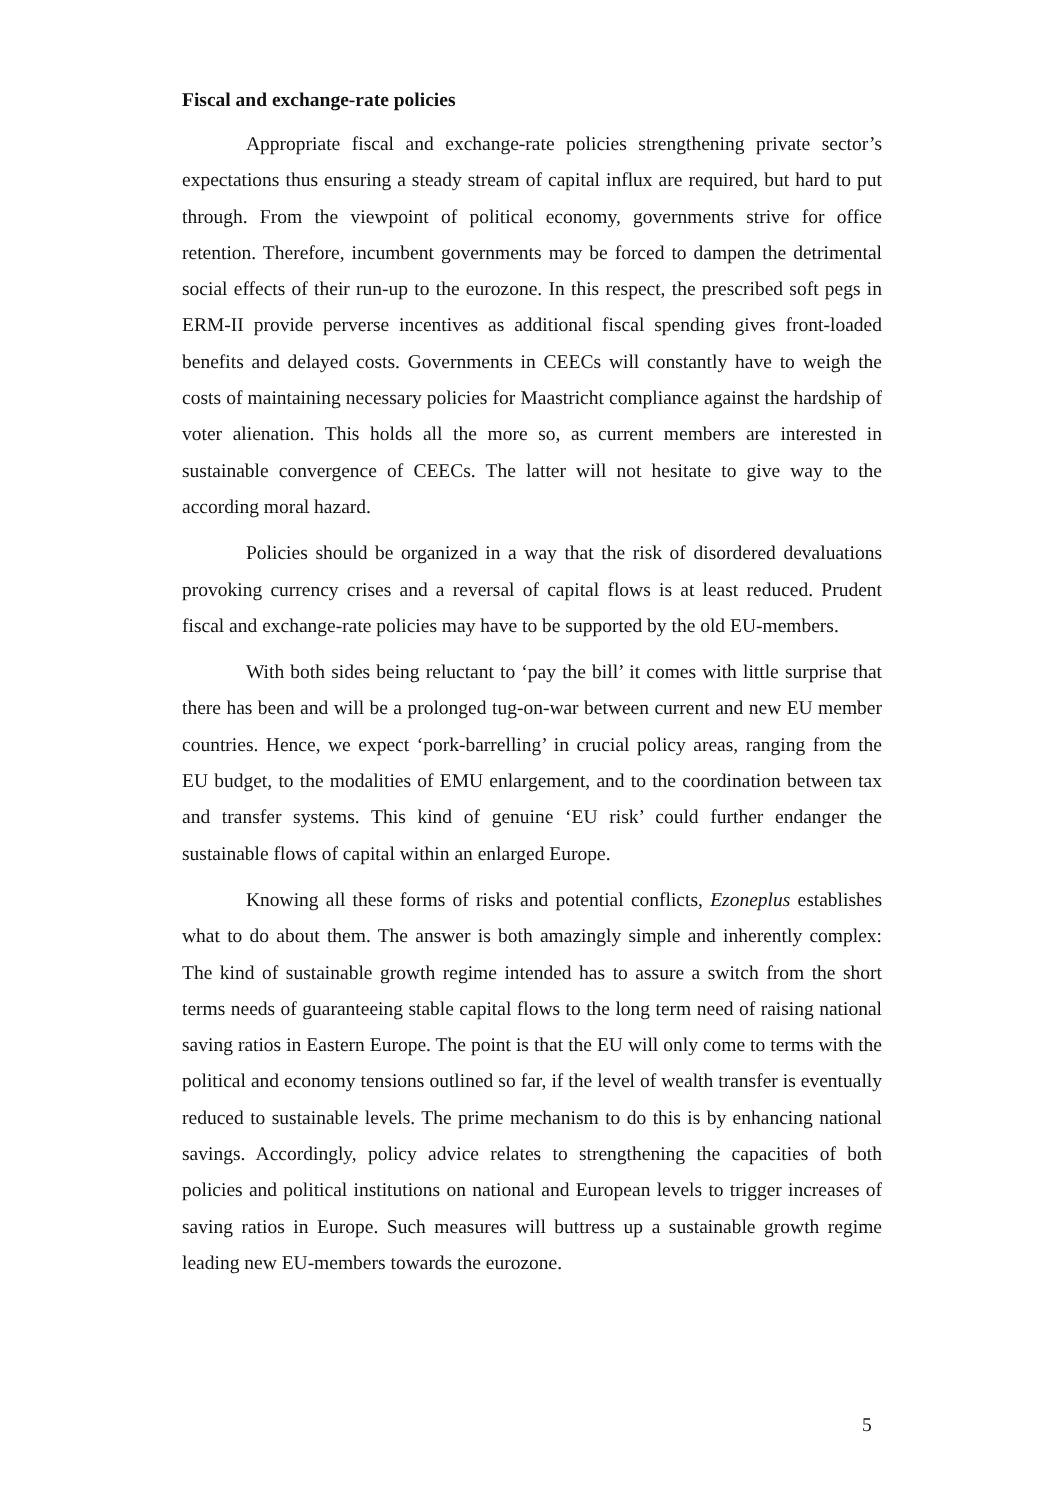Fiscal and exchange-rate policies
Appropriate fiscal and exchange-rate policies strengthening private sector’s expectations thus ensuring a steady stream of capital influx are required, but hard to put through. From the viewpoint of political economy, governments strive for office retention. Therefore, incumbent governments may be forced to dampen the detrimental social effects of their run-up to the eurozone. In this respect, the prescribed soft pegs in ERM-II provide perverse incentives as additional fiscal spending gives front-loaded benefits and delayed costs. Governments in CEECs will constantly have to weigh the costs of maintaining necessary policies for Maastricht compliance against the hardship of voter alienation. This holds all the more so, as current members are interested in sustainable convergence of CEECs. The latter will not hesitate to give way to the according moral hazard.
Policies should be organized in a way that the risk of disordered devaluations provoking currency crises and a reversal of capital flows is at least reduced. Prudent fiscal and exchange-rate policies may have to be supported by the old EU-members.
With both sides being reluctant to ‘pay the bill’ it comes with little surprise that there has been and will be a prolonged tug-on-war between current and new EU member countries. Hence, we expect ‘pork-barrelling’ in crucial policy areas, ranging from the EU budget, to the modalities of EMU enlargement, and to the coordination between tax and transfer systems. This kind of genuine ‘EU risk’ could further endanger the sustainable flows of capital within an enlarged Europe.
Knowing all these forms of risks and potential conflicts, Ezoneplus establishes what to do about them. The answer is both amazingly simple and inherently complex: The kind of sustainable growth regime intended has to assure a switch from the short terms needs of guaranteeing stable capital flows to the long term need of raising national saving ratios in Eastern Europe. The point is that the EU will only come to terms with the political and economy tensions outlined so far, if the level of wealth transfer is eventually reduced to sustainable levels. The prime mechanism to do this is by enhancing national savings. Accordingly, policy advice relates to strengthening the capacities of both policies and political institutions on national and European levels to trigger increases of saving ratios in Europe. Such measures will buttress up a sustainable growth regime leading new EU-members towards the eurozone.
5